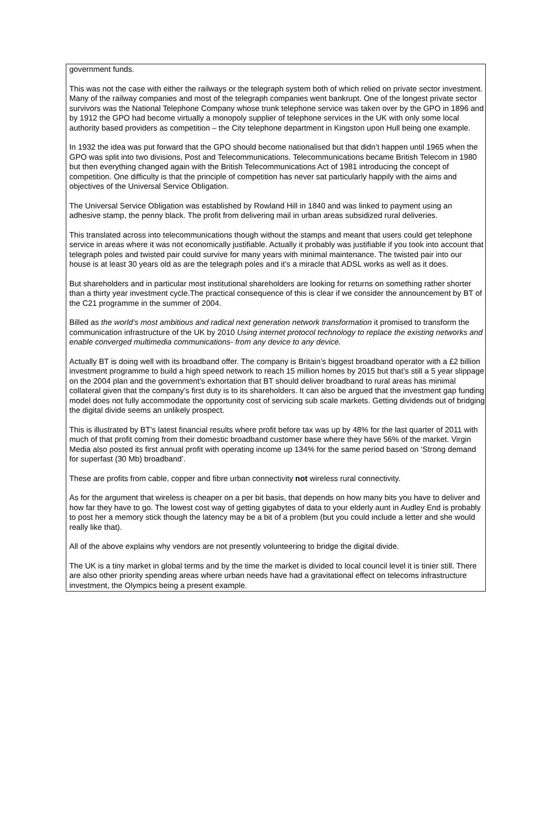government funds.
This was not the case with either the railways or the telegraph system both of which relied on private sector investment. Many of the railway companies and most of the telegraph companies went bankrupt. One of the longest private sector survivors was the National Telephone Company whose trunk telephone service was taken over by the GPO in 1896 and by 1912 the GPO had become virtually a monopoly supplier of telephone services in the UK with only some local authority based providers as competition – the City telephone department in Kingston upon Hull being one example.
In 1932 the idea was put forward that the GPO should become nationalised but that didn’t happen until 1965 when the GPO was split into two divisions, Post and Telecommunications. Telecommunications became British Telecom in 1980 but then everything changed again with the British Telecommunications Act of 1981 introducing the concept of competition. One difficulty is that the principle of competition has never sat particularly happily with the aims and objectives of the Universal Service Obligation.
The Universal Service Obligation was established by Rowland Hill in 1840 and was linked to payment using an adhesive stamp, the penny black. The profit from delivering mail in urban areas subsidized rural deliveries.
This translated across into telecommunications though without the stamps and meant that users could get telephone service in areas where it was not economically justifiable. Actually it probably was justifiable if you took into account that telegraph poles and twisted pair could survive for many years with minimal maintenance. The twisted pair into our house is at least 30 years old as are the telegraph poles and it’s a miracle that ADSL works as well as it does.
But shareholders and in particular most institutional shareholders are looking for returns on something rather shorter than a thirty year investment cycle.The practical consequence of this is clear if we consider the announcement by BT of the C21 programme in the summer of 2004.
Billed as the world’s most ambitious and radical next generation network transformation it promised to transform the communication infrastructure of the UK by 2010 Using internet protocol technology to replace the existing networks and enable converged multimedia communications- from any device to any device.
Actually BT is doing well with its broadband offer. The company is Britain’s biggest broadband operator with a £2 billion investment programme to build a high speed network to reach 15 million homes by 2015 but that’s still a 5 year slippage on the 2004 plan and the government’s exhortation that BT should deliver broadband to rural areas has minimal collateral given that the company’s first duty is to its shareholders. It can also be argued that the investment gap funding model does not fully accommodate the opportunity cost of servicing sub scale markets. Getting dividends out of bridging the digital divide seems an unlikely prospect.
This is illustrated by BT’s latest financial results where profit before tax was up by 48% for the last quarter of 2011 with much of that profit coming from their domestic broadband customer base where they have 56% of the market. Virgin Media also posted its first annual profit with operating income up 134% for the same period based on ‘Strong demand for superfast (30 Mb) broadband’.
These are profits from cable, copper and fibre urban connectivity not wireless rural connectivity.
As for the argument that wireless is cheaper on a per bit basis, that depends on how many bits you have to deliver and how far they have to go. The lowest cost way of getting gigabytes of data to your elderly aunt in Audley End is probably to post her a memory stick though the latency may be a bit of a problem (but you could include a letter and she would really like that).
All of the above explains why vendors are not presently volunteering to bridge the digital divide.
The UK is a tiny market in global terms and by the time the market is divided to local council level it is tinier still. There are also other priority spending areas where urban needs have had a gravitational effect on telecoms infrastructure investment, the Olympics being a present example.